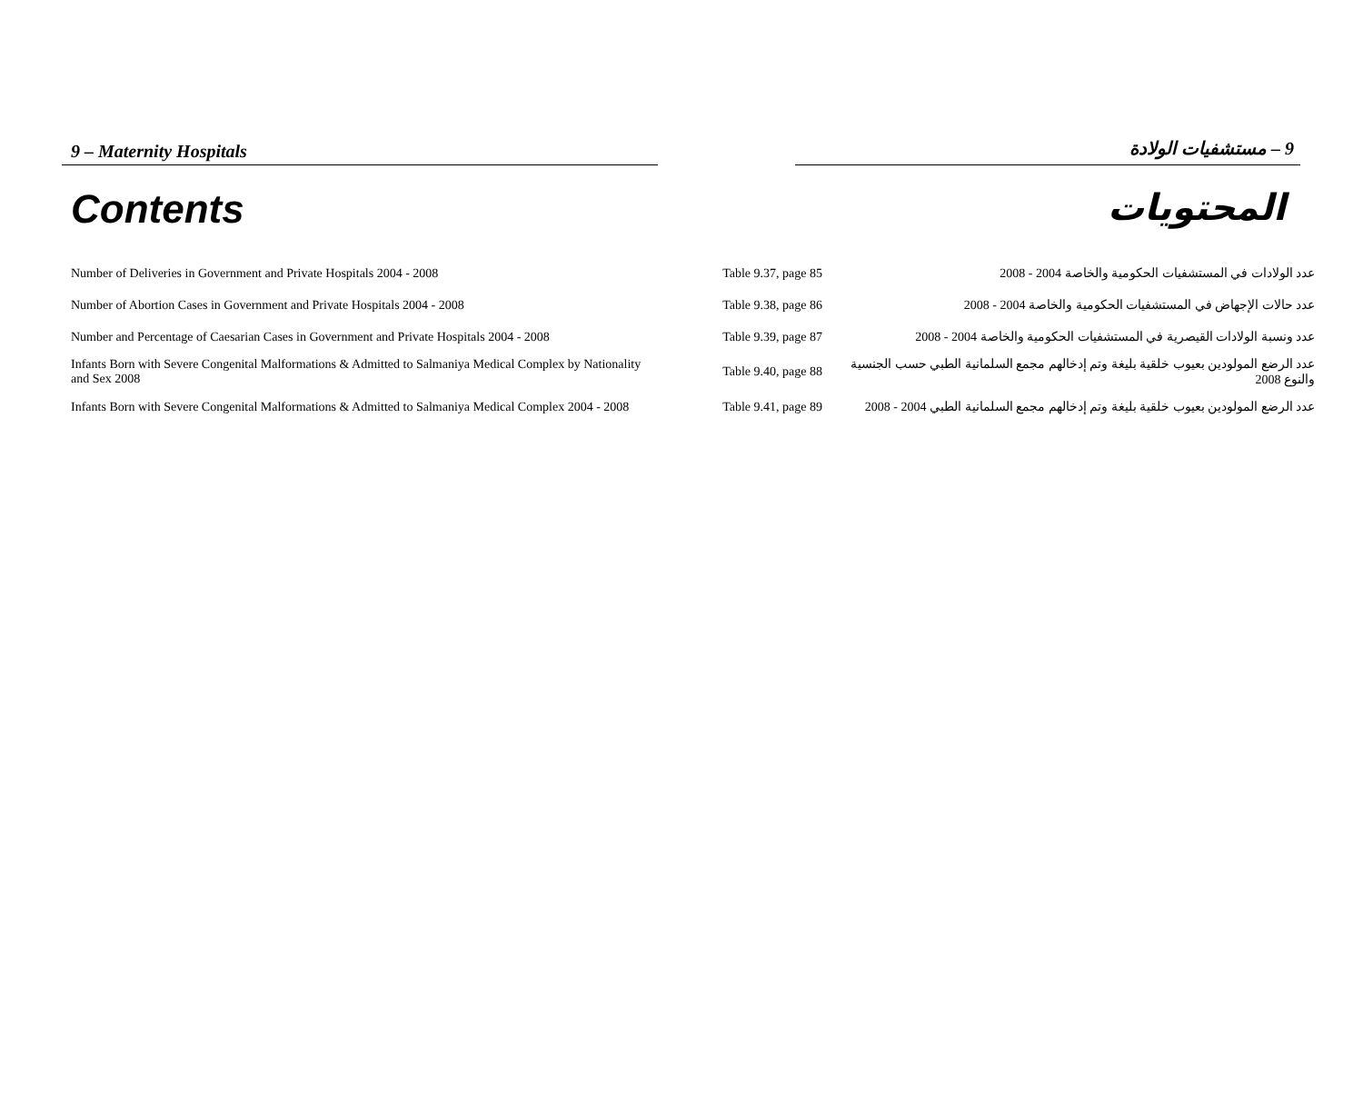9 – Maternity Hospitals 9 – مستشفيات الولادة
Contents المحتويات
| Number of Deliveries in Government and Private Hospitals 2004 - 2008 | Table 9.37, page 85 | عدد الولادات في المستشفيات الحكومية والخاصة 2004 - 2008 |
| Number of Abortion Cases in Government and Private Hospitals 2004 - 2008 | Table 9.38, page 86 | عدد حالات الإجهاض في المستشفيات الحكومية والخاصة 2004 - 2008 |
| Number and Percentage of Caesarian Cases in Government and Private Hospitals 2004 - 2008 | Table 9.39, page 87 | عدد ونسبة الولادات القيصرية في المستشفيات الحكومية والخاصة 2004 - 2008 |
| Infants Born with Severe Congenital Malformations & Admitted to Salmaniya Medical Complex by Nationality and Sex 2008 | Table 9.40, page 88 | عدد الرضع المولودين بعيوب خلقية بليغة وتم إدخالهم مجمع السلمانية الطبي حسب الجنسية والنوع 2008 |
| Infants Born with Severe Congenital Malformations & Admitted to Salmaniya Medical Complex 2004 - 2008 | Table 9.41, page 89 | عدد الرضع المولودين بعيوب خلقية بليغة وتم إدخالهم مجمع السلمانية الطبي 2004 - 2008 |